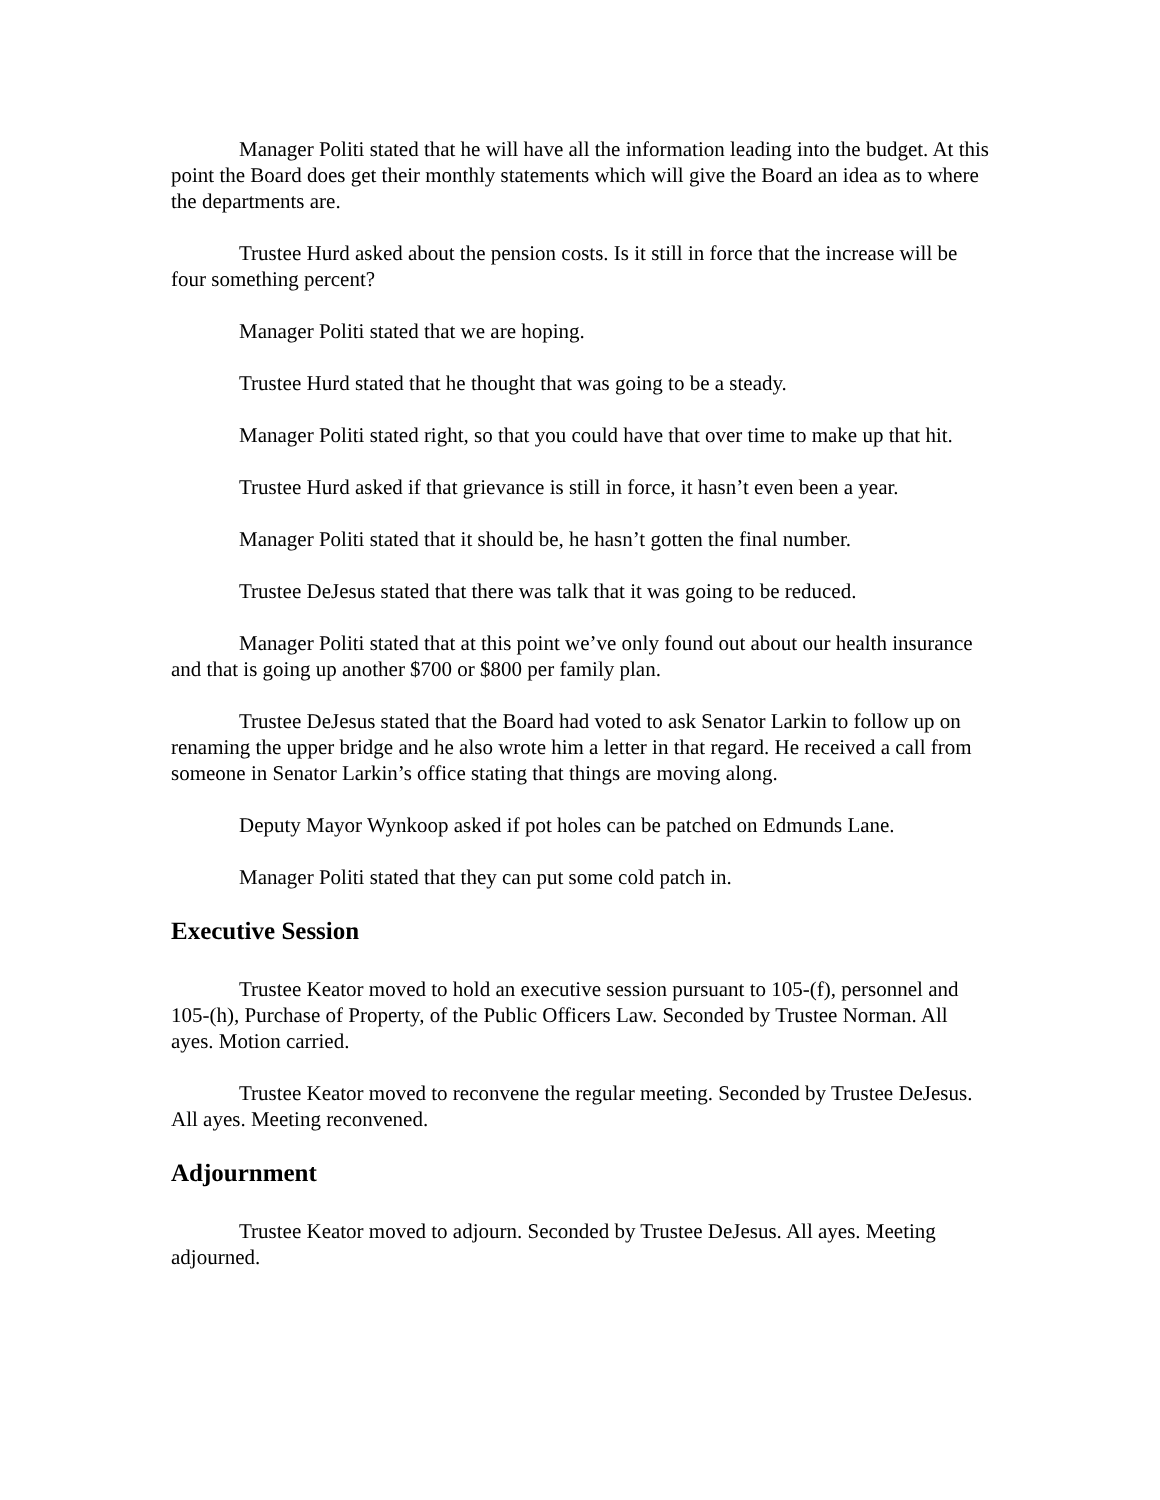Manager Politi stated that he will have all the information leading into the budget. At this point the Board does get their monthly statements which will give the Board an idea as to where the departments are.
Trustee Hurd asked about the pension costs. Is it still in force that the increase will be four something percent?
Manager Politi stated that we are hoping.
Trustee Hurd stated that he thought that was going to be a steady.
Manager Politi stated right, so that you could have that over time to make up that hit.
Trustee Hurd asked if that grievance is still in force, it hasn’t even been a year.
Manager Politi stated that it should be, he hasn’t gotten the final number.
Trustee DeJesus stated that there was talk that it was going to be reduced.
Manager Politi stated that at this point we’ve only found out about our health insurance and that is going up another $700 or $800 per family plan.
Trustee DeJesus stated that the Board had voted to ask Senator Larkin to follow up on renaming the upper bridge and he also wrote him a letter in that regard. He received a call from someone in Senator Larkin’s office stating that things are moving along.
Deputy Mayor Wynkoop asked if pot holes can be patched on Edmunds Lane.
Manager Politi stated that they can put some cold patch in.
Executive Session
Trustee Keator moved to hold an executive session pursuant to 105-(f), personnel and 105-(h), Purchase of Property, of the Public Officers Law. Seconded by Trustee Norman. All ayes. Motion carried.
Trustee Keator moved to reconvene the regular meeting. Seconded by Trustee DeJesus. All ayes. Meeting reconvened.
Adjournment
Trustee Keator moved to adjourn. Seconded by Trustee DeJesus. All ayes. Meeting adjourned.